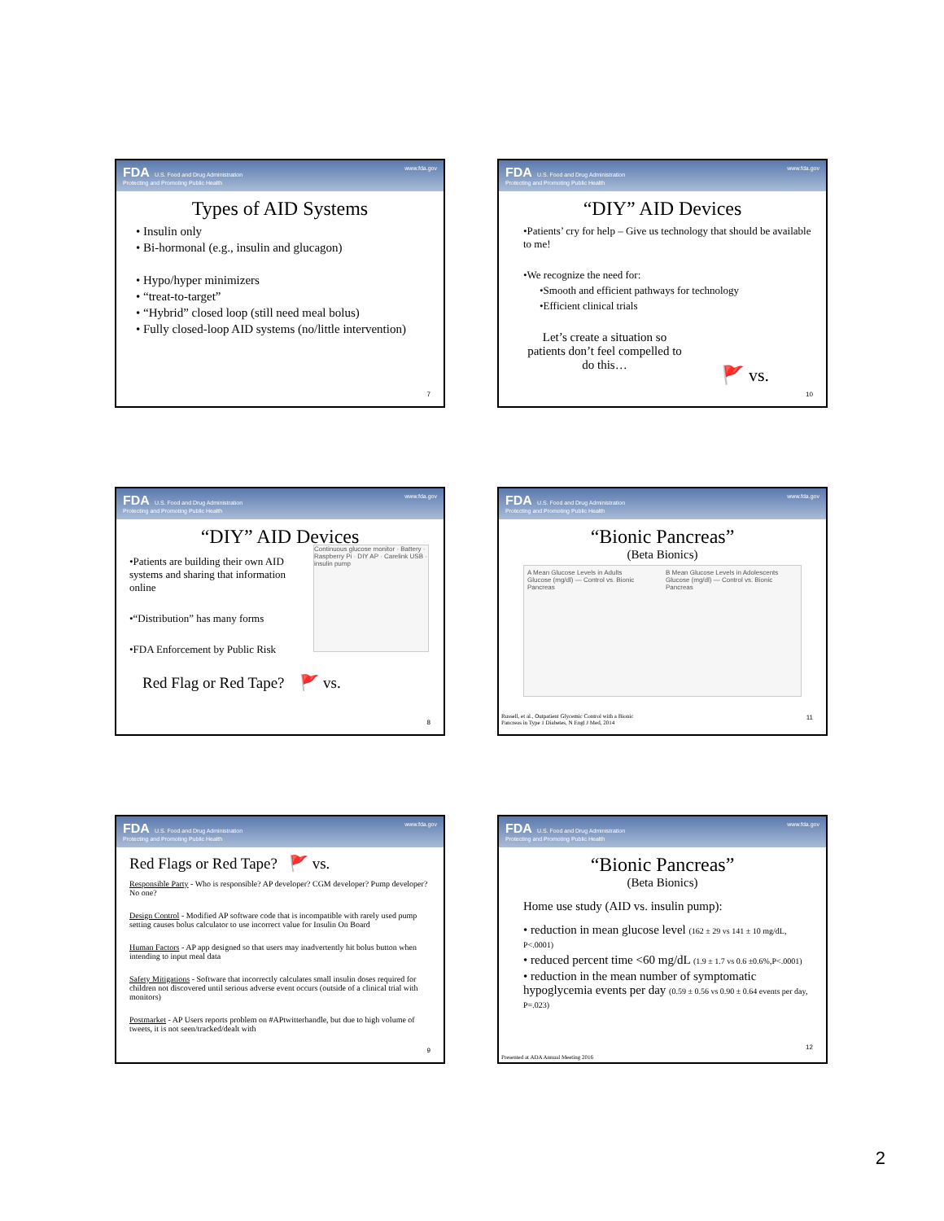FDA U.S. Food and Drug Administration
Protecting and Promoting Public Health www.fda.gov
Types of AID Systems
• Insulin only
• Bi-hormonal (e.g., insulin and glucagon)
• Hypo/hyper minimizers
• “treat-to-target”
• “Hybrid” closed loop (still need meal bolus)
• Fully closed-loop AID systems (no/little intervention)
7
FDA U.S. Food and Drug Administration
Protecting and Promoting Public Health www.fda.gov
“DIY” AID Devices
•Patients’ cry for help – Give us technology that should be available to me!
•We recognize the need for:
•Smooth and efficient pathways for technology
•Efficient clinical trials
Let’s create a situation so patients don’t feel compelled to do this…
🚩 vs.
10
FDA U.S. Food and Drug Administration
Protecting and Promoting Public Health www.fda.gov
“DIY” AID Devices
•Patients are building their own AID systems and sharing that information online
•“Distribution” has many forms
•FDA Enforcement by Public Risk
Continuous glucose monitor · Battery · Raspberry Pi · DIY AP · Carelink USB · insulin pump
Red Flag or Red Tape? 🚩 vs.
8
FDA U.S. Food and Drug Administration
Protecting and Promoting Public Health www.fda.gov
“Bionic Pancreas”
(Beta Bionics)
A Mean Glucose Levels in Adults
Glucose (mg/dl) — Control vs. Bionic Pancreas
B Mean Glucose Levels in Adolescents
Glucose (mg/dl) — Control vs. Bionic Pancreas
Russell, et al., Outpatient Glycemic Control with a Bionic
Pancreas in Type 1 Diabetes, N Engl J Med, 2014
11
FDA U.S. Food and Drug Administration
Protecting and Promoting Public Health www.fda.gov
Red Flags or Red Tape? 🚩 vs.
Responsible Party - Who is responsible? AP developer? CGM developer? Pump developer? No one?
Design Control - Modified AP software code that is incompatible with rarely used pump setting causes bolus calculator to use incorrect value for Insulin On Board
Human Factors - AP app designed so that users may inadvertently hit bolus button when intending to input meal data
Safety Mitigations - Software that incorrectly calculates small insulin doses required for children not discovered until serious adverse event occurs (outside of a clinical trial with monitors)
Postmarket - AP Users reports problem on #APtwitterhandle, but due to high volume of tweets, it is not seen/tracked/dealt with
9
FDA U.S. Food and Drug Administration
Protecting and Promoting Public Health www.fda.gov
“Bionic Pancreas”
(Beta Bionics)
Home use study (AID vs. insulin pump):
• reduction in mean glucose level (162 ± 29 vs 141 ± 10 mg/dL, P<.0001)
• reduced percent time <60 mg/dL (1.9 ± 1.7 vs 0.6 ±0.6%,P<.0001)
• reduction in the mean number of symptomatic hypoglycemia events per day (0.59 ± 0.56 vs 0.90 ± 0.64 events per day, P=.023)
Presented at ADA Annual Meeting 2016
12
2